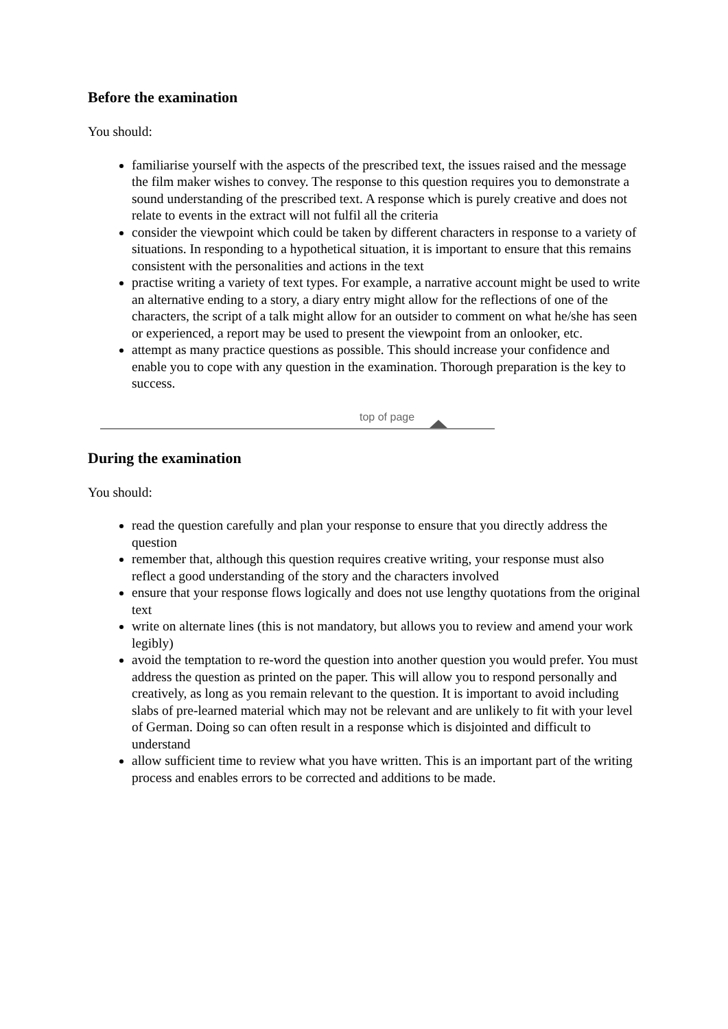Before the examination
You should:
familiarise yourself with the aspects of the prescribed text, the issues raised and the message the film maker wishes to convey. The response to this question requires you to demonstrate a sound understanding of the prescribed text. A response which is purely creative and does not relate to events in the extract will not fulfil all the criteria
consider the viewpoint which could be taken by different characters in response to a variety of situations. In responding to a hypothetical situation, it is important to ensure that this remains consistent with the personalities and actions in the text
practise writing a variety of text types. For example, a narrative account might be used to write an alternative ending to a story, a diary entry might allow for the reflections of one of the characters, the script of a talk might allow for an outsider to comment on what he/she has seen or experienced, a report may be used to present the viewpoint from an onlooker, etc.
attempt as many practice questions as possible. This should increase your confidence and enable you to cope with any question in the examination. Thorough preparation is the key to success.
top of page
During the examination
You should:
read the question carefully and plan your response to ensure that you directly address the question
remember that, although this question requires creative writing, your response must also reflect a good understanding of the story and the characters involved
ensure that your response flows logically and does not use lengthy quotations from the original text
write on alternate lines (this is not mandatory, but allows you to review and amend your work legibly)
avoid the temptation to re-word the question into another question you would prefer. You must address the question as printed on the paper. This will allow you to respond personally and creatively, as long as you remain relevant to the question. It is important to avoid including slabs of pre-learned material which may not be relevant and are unlikely to fit with your level of German. Doing so can often result in a response which is disjointed and difficult to understand
allow sufficient time to review what you have written. This is an important part of the writing process and enables errors to be corrected and additions to be made.